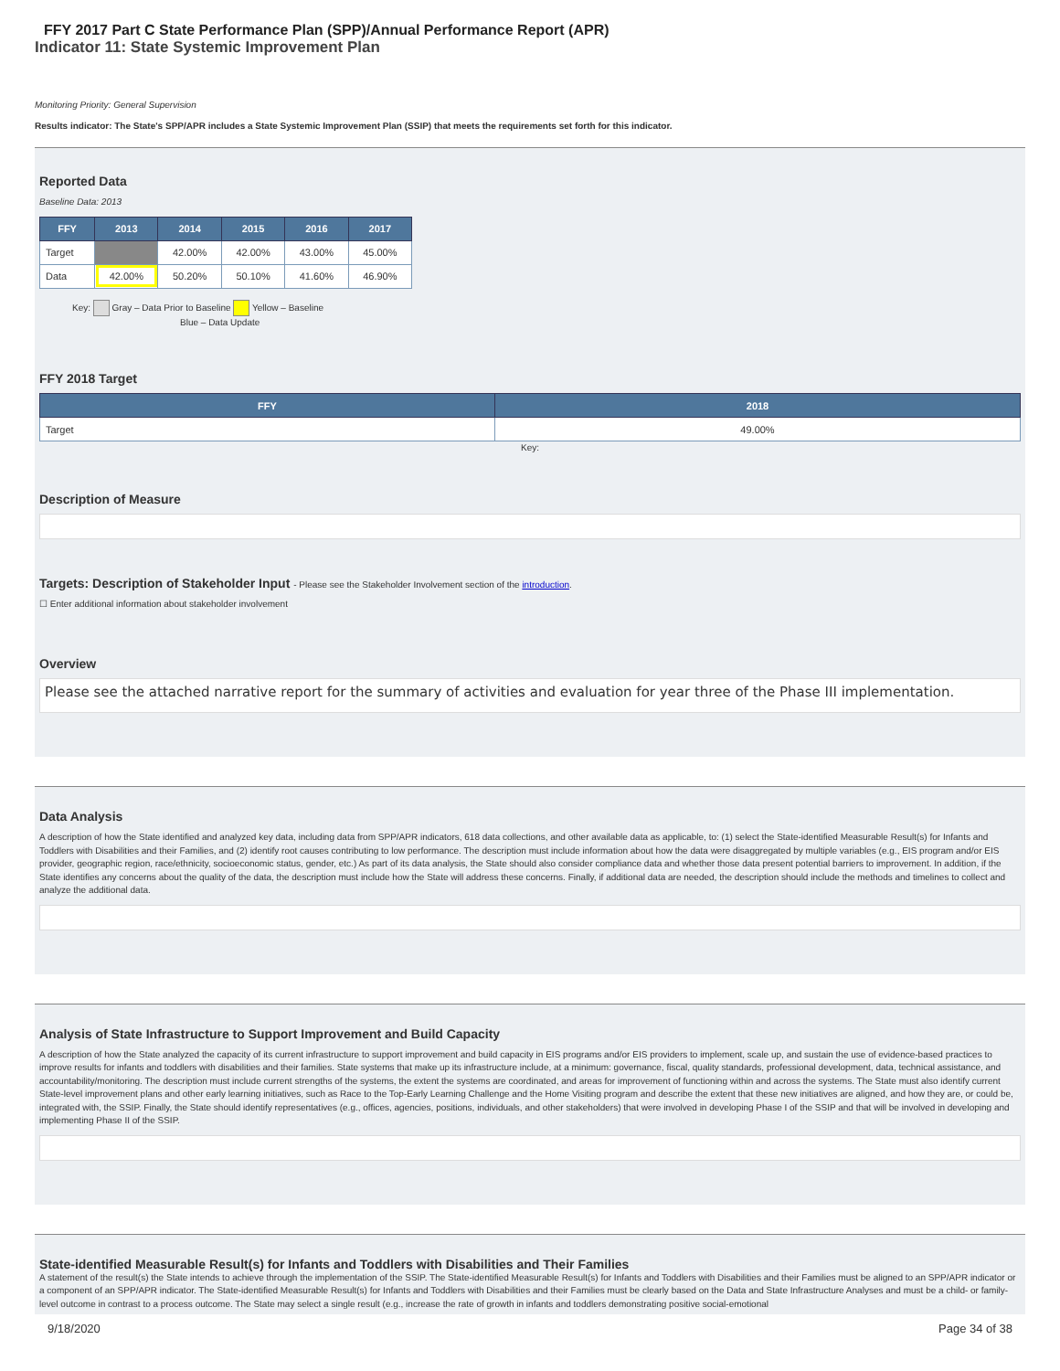FFY 2017 Part C State Performance Plan (SPP)/Annual Performance Report (APR)
Indicator 11: State Systemic Improvement Plan
Monitoring Priority: General Supervision
Results indicator: The State's SPP/APR includes a State Systemic Improvement Plan (SSIP) that meets the requirements set forth for this indicator.
Reported Data
Baseline Data: 2013
| FFY | 2013 | 2014 | 2015 | 2016 | 2017 |
| --- | --- | --- | --- | --- | --- |
| Target | | 42.00% | 42.00% | 43.00% | 45.00% |
| Data | 42.00% | 50.20% | 50.10% | 41.60% | 46.90% |
Key: Gray – Data Prior to Baseline Yellow – Baseline
Blue – Data Update
FFY 2018 Target
| FFY | 2018 |
| --- | --- |
| Target | 49.00% |
Key:
Description of Measure
Targets: Description of Stakeholder Input - Please see the Stakeholder Involvement section of the introduction.
☐ Enter additional information about stakeholder involvement
Overview
Please see the attached narrative report for the summary of activities and evaluation for year three of the Phase III implementation.
Data Analysis
A description of how the State identified and analyzed key data, including data from SPP/APR indicators, 618 data collections, and other available data as applicable, to: (1) select the State-identified Measurable Result(s) for Infants and Toddlers with Disabilities and their Families, and (2) identify root causes contributing to low performance. The description must include information about how the data were disaggregated by multiple variables (e.g., EIS program and/or EIS provider, geographic region, race/ethnicity, socioeconomic status, gender, etc.) As part of its data analysis, the State should also consider compliance data and whether those data present potential barriers to improvement. In addition, if the State identifies any concerns about the quality of the data, the description must include how the State will address these concerns. Finally, if additional data are needed, the description should include the methods and timelines to collect and analyze the additional data.
Analysis of State Infrastructure to Support Improvement and Build Capacity
A description of how the State analyzed the capacity of its current infrastructure to support improvement and build capacity in EIS programs and/or EIS providers to implement, scale up, and sustain the use of evidence-based practices to improve results for infants and toddlers with disabilities and their families. State systems that make up its infrastructure include, at a minimum: governance, fiscal, quality standards, professional development, data, technical assistance, and accountability/monitoring. The description must include current strengths of the systems, the extent the systems are coordinated, and areas for improvement of functioning within and across the systems. The State must also identify current State-level improvement plans and other early learning initiatives, such as Race to the Top-Early Learning Challenge and the Home Visiting program and describe the extent that these new initiatives are aligned, and how they are, or could be, integrated with, the SSIP. Finally, the State should identify representatives (e.g., offices, agencies, positions, individuals, and other stakeholders) that were involved in developing Phase I of the SSIP and that will be involved in developing and implementing Phase II of the SSIP.
State-identified Measurable Result(s) for Infants and Toddlers with Disabilities and Their Families
A statement of the result(s) the State intends to achieve through the implementation of the SSIP. The State-identified Measurable Result(s) for Infants and Toddlers with Disabilities and their Families must be aligned to an SPP/APR indicator or a component of an SPP/APR indicator. The State-identified Measurable Result(s) for Infants and Toddlers with Disabilities and their Families must be clearly based on the Data and State Infrastructure Analyses and must be a child- or family-level outcome in contrast to a process outcome. The State may select a single result (e.g., increase the rate of growth in infants and toddlers demonstrating positive social-emotional
9/18/2020 Page 34 of 38